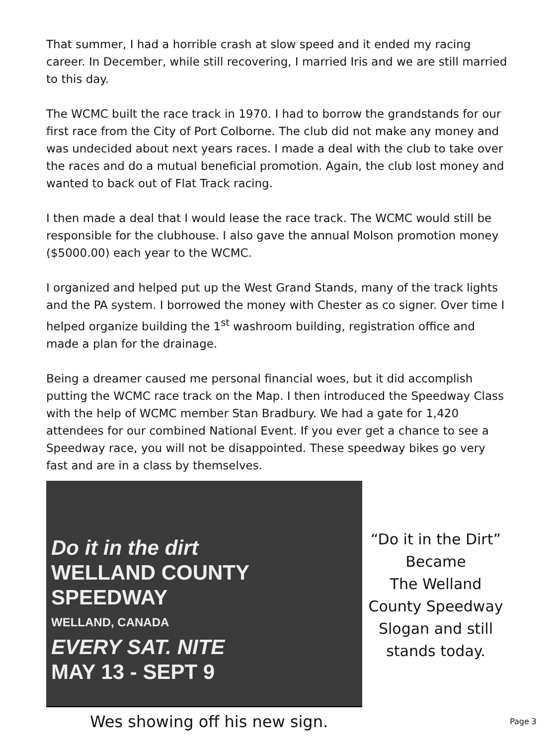That summer, I had a horrible crash at slow speed and it ended my racing career. In December, while still recovering, I married Iris and we are still married to this day.
The WCMC built the race track in 1970. I had to borrow the grandstands for our first race from the City of Port Colborne. The club did not make any money and was undecided about next years races. I made a deal with the club to take over the races and do a mutual beneficial promotion. Again, the club lost money and wanted to back out of Flat Track racing.
I then made a deal that I would lease the race track. The WCMC would still be responsible for the clubhouse. I also gave the annual Molson promotion money ($5000.00) each year to the WCMC.
I organized and helped put up the West Grand Stands, many of the track lights and the PA system. I borrowed the money with Chester as co signer. Over time I helped organize building the 1<sup>st</sup> washroom building, registration office and made a plan for the drainage.
Being a dreamer caused me personal financial woes, but it did accomplish putting the WCMC race track on the Map. I then introduced the Speedway Class with the help of WCMC member Stan Bradbury. We had a gate for 1,420 attendees for our combined National Event. If you ever get a chance to see a Speedway race, you will not be disappointed. These speedway bikes go very fast and are in a class by themselves.
Do it in the dirt
WELLAND COUNTY
SPEEDWAY
WELLAND, CANADA
EVERY SAT. NITE
MAY 13 - SEPT 9
“Do it in the Dirt”
Became
The Welland
County Speedway
Slogan and still
stands today.
Wes showing off his new sign.
Page 3